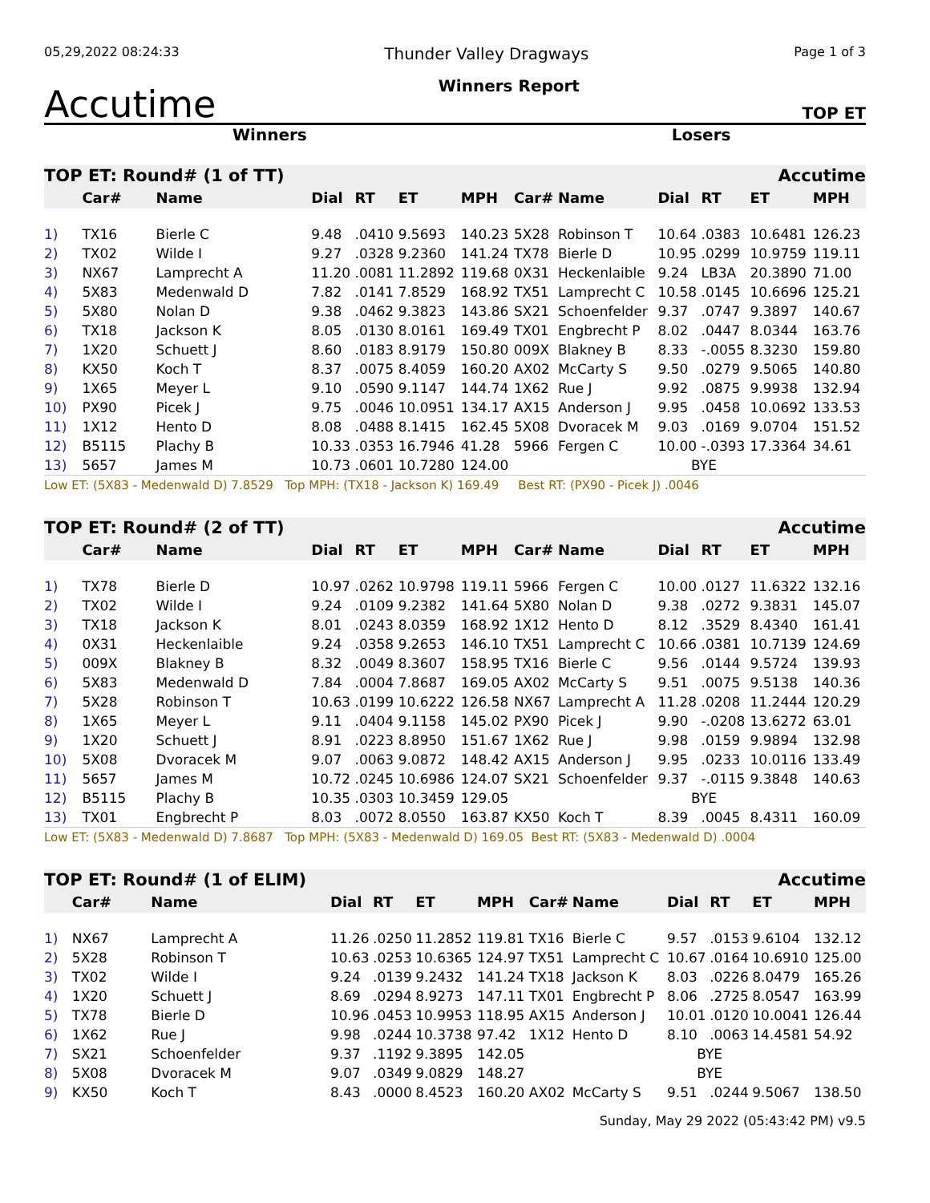05,29,2022 08:24:33 Thunder Valley Dragways Page 1 of 3
Accutime Winners Report TOP ET
Winners Losers
| TOP ET: Round# (1 of TT) | | | Accutime | | | | | | | | | |
| --- | --- | --- | --- | --- | --- | --- | --- | --- | --- | --- | --- | --- |
| | Car# | Name | Dial | RT | ET | MPH | Car# | Name | Dial | RT | ET | MPH |
| 1) | TX16 | Bierle C | 9.48 | .0410 | 9.5693 | 140.23 | 5X28 | Robinson T | 10.64 | .0383 | 10.6481 | 126.23 |
| 2) | TX02 | Wilde I | 9.27 | .0328 | 9.2360 | 141.24 | TX78 | Bierle D | 10.95 | .0299 | 10.9759 | 119.11 |
| 3) | NX67 | Lamprecht A | 11.20 | .0081 | 11.2892 | 119.68 | 0X31 | Heckenlaible | 9.24 | LB3A | 20.3890 | 71.00 |
| 4) | 5X83 | Medenwald D | 7.82 | .0141 | 7.8529 | 168.92 | TX51 | Lamprecht C | 10.58 | .0145 | 10.6696 | 125.21 |
| 5) | 5X80 | Nolan D | 9.38 | .0462 | 9.3823 | 143.86 | SX21 | Schoenfelder | 9.37 | .0747 | 9.3897 | 140.67 |
| 6) | TX18 | Jackson K | 8.05 | .0130 | 8.0161 | 169.49 | TX01 | Engbrecht P | 8.02 | .0447 | 8.0344 | 163.76 |
| 7) | 1X20 | Schuett J | 8.60 | .0183 | 8.9179 | 150.80 | 009X | Blakney B | 8.33 | -.0055 | 8.3230 | 159.80 |
| 8) | KX50 | Koch T | 8.37 | .0075 | 8.4059 | 160.20 | AX02 | McCarty S | 9.50 | .0279 | 9.5065 | 140.80 |
| 9) | 1X65 | Meyer L | 9.10 | .0590 | 9.1147 | 144.74 | 1X62 | Rue J | 9.92 | .0875 | 9.9938 | 132.94 |
| 10) | PX90 | Picek J | 9.75 | .0046 | 10.0951 | 134.17 | AX15 | Anderson J | 9.95 | .0458 | 10.0692 | 133.53 |
| 11) | 1X12 | Hento D | 8.08 | .0488 | 8.1415 | 162.45 | 5X08 | Dvoracek M | 9.03 | .0169 | 9.0704 | 151.52 |
| 12) | B5115 | Plachy B | 10.33 | .0353 | 16.7946 | 41.28 | 5966 | Fergen C | 10.00 | -.0393 | 17.3364 | 34.61 |
| 13) | 5657 | James M | 10.73 | .0601 | 10.7280 | 124.00 | | | BYE | | | |
| Low ET: (5X83 - Medenwald D) 7.8529 Top MPH: (TX18 - Jackson K) 169.49 Best RT: (PX90 - Picek J) .0046 | | | | | | | | | | | | |
| TOP ET: Round# (2 of TT) | | | Accutime | | | | | | | | | |
| --- | --- | --- | --- | --- | --- | --- | --- | --- | --- | --- | --- | --- |
| | Car# | Name | Dial | RT | ET | MPH | Car# | Name | Dial | RT | ET | MPH |
| 1) | TX78 | Bierle D | 10.97 | .0262 | 10.9798 | 119.11 | 5966 | Fergen C | 10.00 | .0127 | 11.6322 | 132.16 |
| 2) | TX02 | Wilde I | 9.24 | .0109 | 9.2382 | 141.64 | 5X80 | Nolan D | 9.38 | .0272 | 9.3831 | 145.07 |
| 3) | TX18 | Jackson K | 8.01 | .0243 | 8.0359 | 168.92 | 1X12 | Hento D | 8.12 | .3529 | 8.4340 | 161.41 |
| 4) | 0X31 | Heckenlaible | 9.24 | .0358 | 9.2653 | 146.10 | TX51 | Lamprecht C | 10.66 | .0381 | 10.7139 | 124.69 |
| 5) | 009X | Blakney B | 8.32 | .0049 | 8.3607 | 158.95 | TX16 | Bierle C | 9.56 | .0144 | 9.5724 | 139.93 |
| 6) | 5X83 | Medenwald D | 7.84 | .0004 | 7.8687 | 169.05 | AX02 | McCarty S | 9.51 | .0075 | 9.5138 | 140.36 |
| 7) | 5X28 | Robinson T | 10.63 | .0199 | 10.6222 | 126.58 | NX67 | Lamprecht A | 11.28 | .0208 | 11.2444 | 120.29 |
| 8) | 1X65 | Meyer L | 9.11 | .0404 | 9.1158 | 145.02 | PX90 | Picek J | 9.90 | -.0208 | 13.6272 | 63.01 |
| 9) | 1X20 | Schuett J | 8.91 | .0223 | 8.8950 | 151.67 | 1X62 | Rue J | 9.98 | .0159 | 9.9894 | 132.98 |
| 10) | 5X08 | Dvoracek M | 9.07 | .0063 | 9.0872 | 148.42 | AX15 | Anderson J | 9.95 | .0233 | 10.0116 | 133.49 |
| 11) | 5657 | James M | 10.72 | .0245 | 10.6986 | 124.07 | SX21 | Schoenfelder | 9.37 | -.0115 | 9.3848 | 140.63 |
| 12) | B5115 | Plachy B | 10.35 | .0303 | 10.3459 | 129.05 | | | BYE | | | |
| 13) | TX01 | Engbrecht P | 8.03 | .0072 | 8.0550 | 163.87 | KX50 | Koch T | 8.39 | .0045 | 8.4311 | 160.09 |
| Low ET: (5X83 - Medenwald D) 7.8687 Top MPH: (5X83 - Medenwald D) 169.05 Best RT: (5X83 - Medenwald D) .0004 | | | | | | | | | | | | |
| TOP ET: Round# (1 of ELIM) | | | Accutime | | | | | | | | | |
| --- | --- | --- | --- | --- | --- | --- | --- | --- | --- | --- | --- | --- |
| | Car# | Name | Dial | RT | ET | MPH | Car# | Name | Dial | RT | ET | MPH |
| 1) | NX67 | Lamprecht A | 11.26 | .0250 | 11.2852 | 119.81 | TX16 | Bierle C | 9.57 | .0153 | 9.6104 | 132.12 |
| 2) | 5X28 | Robinson T | 10.63 | .0253 | 10.6365 | 124.97 | TX51 | Lamprecht C | 10.67 | .0164 | 10.6910 | 125.00 |
| 3) | TX02 | Wilde I | 9.24 | .0139 | 9.2432 | 141.24 | TX18 | Jackson K | 8.03 | .0226 | 8.0479 | 165.26 |
| 4) | 1X20 | Schuett J | 8.69 | .0294 | 8.9273 | 147.11 | TX01 | Engbrecht P | 8.06 | .2725 | 8.0547 | 163.99 |
| 5) | TX78 | Bierle D | 10.96 | .0453 | 10.9953 | 118.95 | AX15 | Anderson J | 10.01 | .0120 | 10.0041 | 126.44 |
| 6) | 1X62 | Rue J | 9.98 | .0244 | 10.3738 | 97.42 | 1X12 | Hento D | 8.10 | .0063 | 14.4581 | 54.92 |
| 7) | SX21 | Schoenfelder | 9.37 | .1192 | 9.3895 | 142.05 | | | BYE | | | |
| 8) | 5X08 | Dvoracek M | 9.07 | .0349 | 9.0829 | 148.27 | | | BYE | | | |
| 9) | KX50 | Koch T | 8.43 | .0000 | 8.4523 | 160.20 | AX02 | McCarty S | 9.51 | .0244 | 9.5067 | 138.50 |
Sunday, May 29 2022 (05:43:42 PM) v9.5